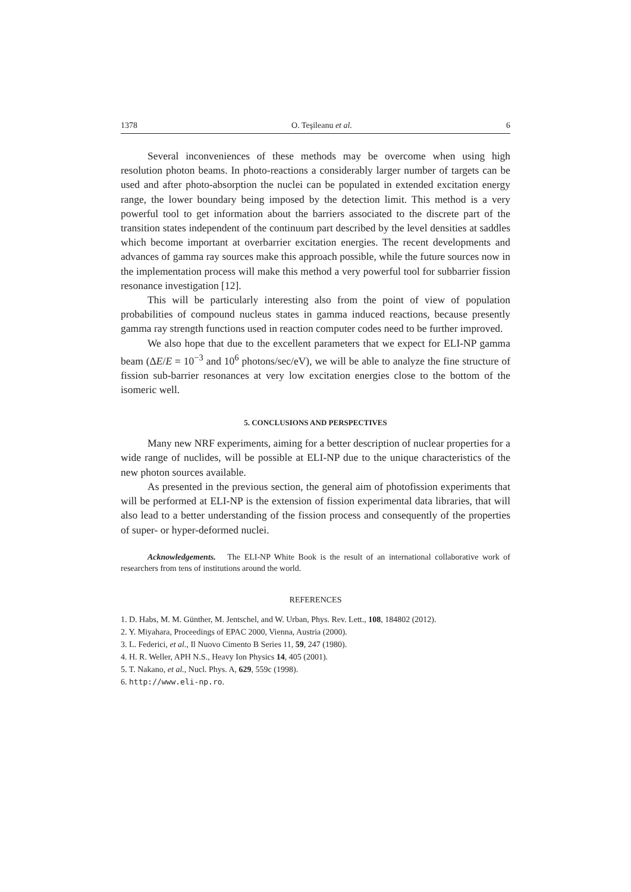1378 O. Teşileanu et al. 6
Several inconveniences of these methods may be overcome when using high resolution photon beams. In photo-reactions a considerably larger number of targets can be used and after photo-absorption the nuclei can be populated in extended excitation energy range, the lower boundary being imposed by the detection limit. This method is a very powerful tool to get information about the barriers associated to the discrete part of the transition states independent of the continuum part described by the level densities at saddles which become important at overbarrier excitation energies. The recent developments and advances of gamma ray sources make this approach possible, while the future sources now in the implementation process will make this method a very powerful tool for subbarrier fission resonance investigation [12].
This will be particularly interesting also from the point of view of population probabilities of compound nucleus states in gamma induced reactions, because presently gamma ray strength functions used in reaction computer codes need to be further improved.
We also hope that due to the excellent parameters that we expect for ELI-NP gamma beam (ΔE/E = 10<sup>−3</sup> and 10<sup>6</sup> photons/sec/eV), we will be able to analyze the fine structure of fission sub-barrier resonances at very low excitation energies close to the bottom of the isomeric well.
5. CONCLUSIONS AND PERSPECTIVES
Many new NRF experiments, aiming for a better description of nuclear properties for a wide range of nuclides, will be possible at ELI-NP due to the unique characteristics of the new photon sources available.
As presented in the previous section, the general aim of photofission experiments that will be performed at ELI-NP is the extension of fission experimental data libraries, that will also lead to a better understanding of the fission process and consequently of the properties of super- or hyper-deformed nuclei.
Acknowledgements. The ELI-NP White Book is the result of an international collaborative work of researchers from tens of institutions around the world.
REFERENCES
1. D. Habs, M. M. Günther, M. Jentschel, and W. Urban, Phys. Rev. Lett., 108, 184802 (2012).
2. Y. Miyahara, Proceedings of EPAC 2000, Vienna, Austria (2000).
3. L. Federici, et al., Il Nuovo Cimento B Series 11, 59, 247 (1980).
4. H. R. Weller, APH N.S., Heavy Ion Physics 14, 405 (2001).
5. T. Nakano, et al., Nucl. Phys. A, 629, 559c (1998).
6. http://www.eli-np.ro.